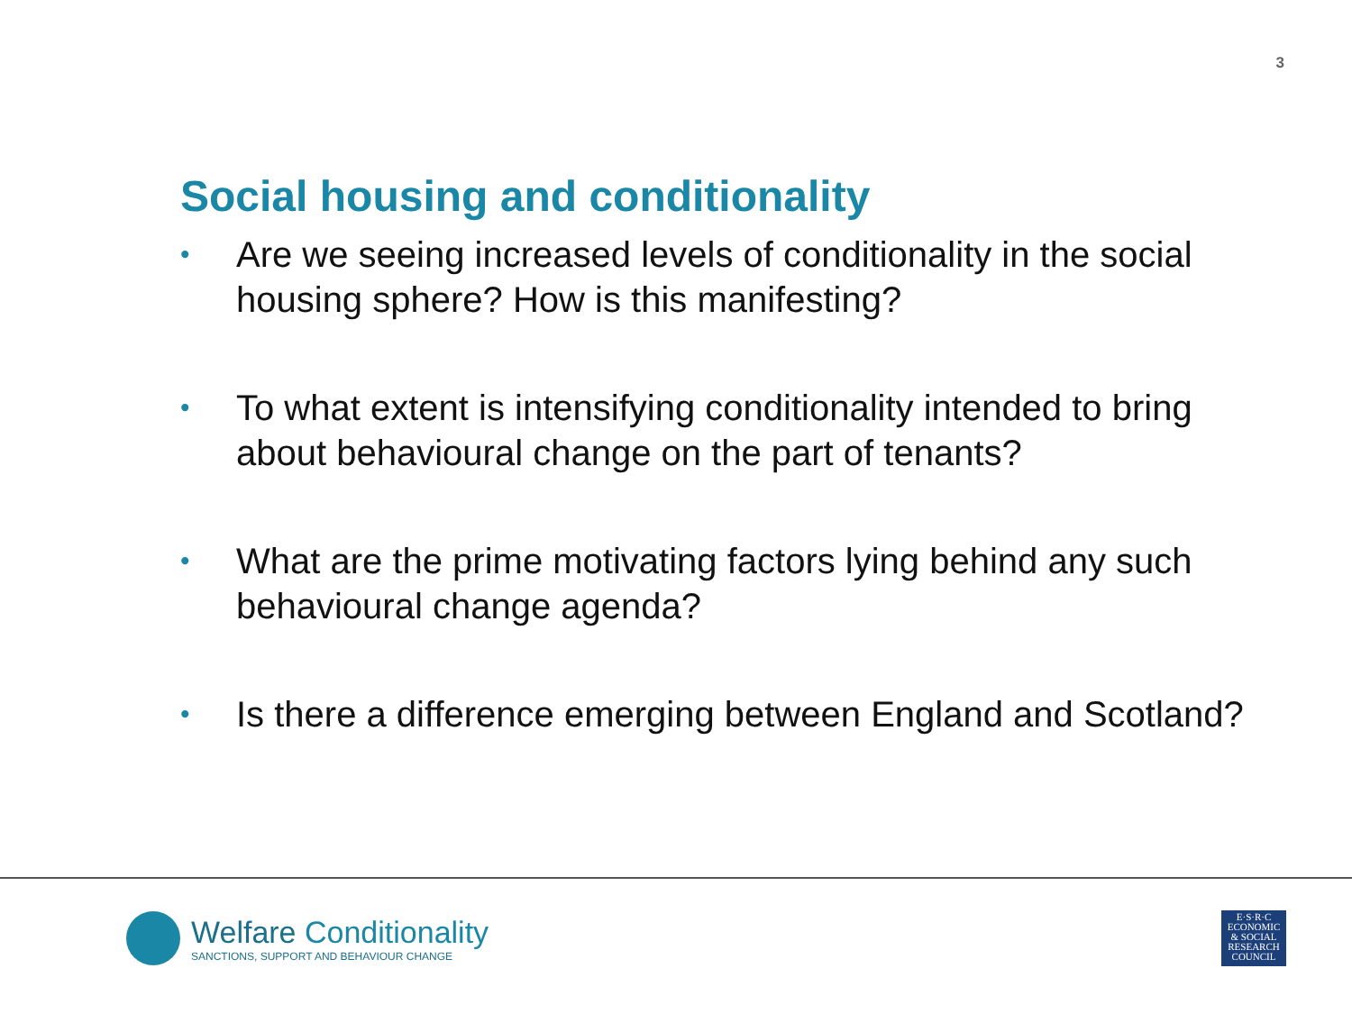3
Social housing and conditionality
• Are we seeing increased levels of conditionality in the social housing sphere? How is this manifesting?
• To what extent is intensifying conditionality intended to bring about behavioural change on the part of tenants?
• What are the prime motivating factors lying behind any such behavioural change agenda?
• Is there a difference emerging between England and Scotland?
Welfare Conditionality
SANCTIONS, SUPPORT AND BEHAVIOUR CHANGE
E·S·R·C
ECONOMIC
& SOCIAL
RESEARCH
COUNCIL